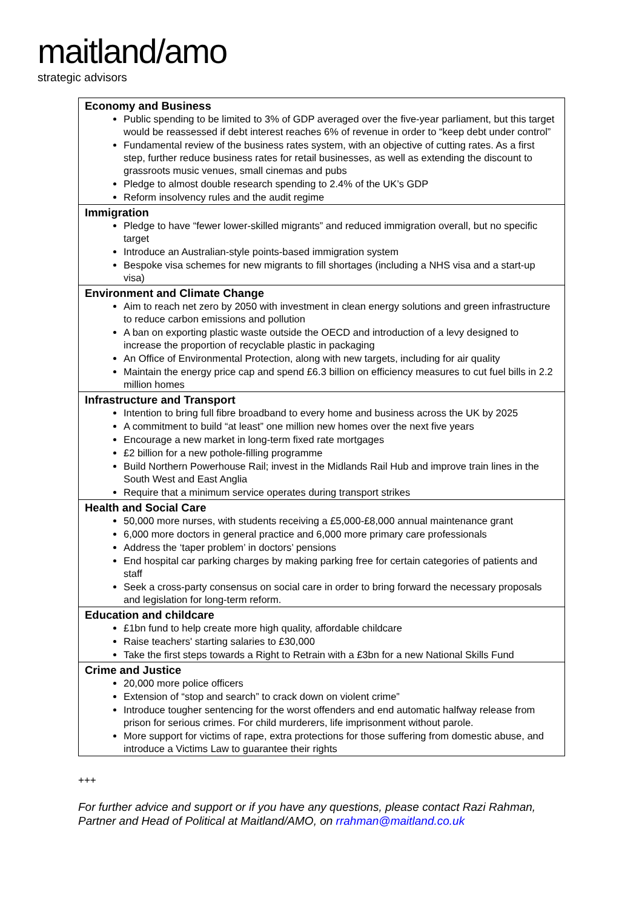maitland/amo
strategic advisors
| Economy and Business Public spending to be limited to 3% of GDP averaged over the five-year parliament, but this target would be reassessed if debt interest reaches 6% of revenue in order to “keep debt under control” Fundamental review of the business rates system, with an objective of cutting rates. As a first step, further reduce business rates for retail businesses, as well as extending the discount to grassroots music venues, small cinemas and pubs Pledge to almost double research spending to 2.4% of the UK’s GDP Reform insolvency rules and the audit regime |
| Immigration Pledge to have “fewer lower-skilled migrants” and reduced immigration overall, but no specific target Introduce an Australian-style points-based immigration system Bespoke visa schemes for new migrants to fill shortages (including a NHS visa and a start-up visa) |
| Environment and Climate Change Aim to reach net zero by 2050 with investment in clean energy solutions and green infrastructure to reduce carbon emissions and pollution A ban on exporting plastic waste outside the OECD and introduction of a levy designed to increase the proportion of recyclable plastic in packaging An Office of Environmental Protection, along with new targets, including for air quality Maintain the energy price cap and spend £6.3 billion on efficiency measures to cut fuel bills in 2.2 million homes |
| Infrastructure and Transport Intention to bring full fibre broadband to every home and business across the UK by 2025 A commitment to build “at least” one million new homes over the next five years Encourage a new market in long-term fixed rate mortgages £2 billion for a new pothole-filling programme Build Northern Powerhouse Rail; invest in the Midlands Rail Hub and improve train lines in the South West and East Anglia Require that a minimum service operates during transport strikes |
| Health and Social Care 50,000 more nurses, with students receiving a £5,000-£8,000 annual maintenance grant 6,000 more doctors in general practice and 6,000 more primary care professionals Address the ‘taper problem’ in doctors’ pensions End hospital car parking charges by making parking free for certain categories of patients and staff Seek a cross-party consensus on social care in order to bring forward the necessary proposals and legislation for long-term reform. |
| Education and childcare £1bn fund to help create more high quality, affordable childcare Raise teachers' starting salaries to £30,000 Take the first steps towards a Right to Retrain with a £3bn for a new National Skills Fund |
| Crime and Justice 20,000 more police officers Extension of “stop and search” to crack down on violent crime” Introduce tougher sentencing for the worst offenders and end automatic halfway release from prison for serious crimes. For child murderers, life imprisonment without parole. More support for victims of rape, extra protections for those suffering from domestic abuse, and introduce a Victims Law to guarantee their rights |
+++
For further advice and support or if you have any questions, please contact Razi Rahman, Partner and Head of Political at Maitland/AMO, on rrahman@maitland.co.uk